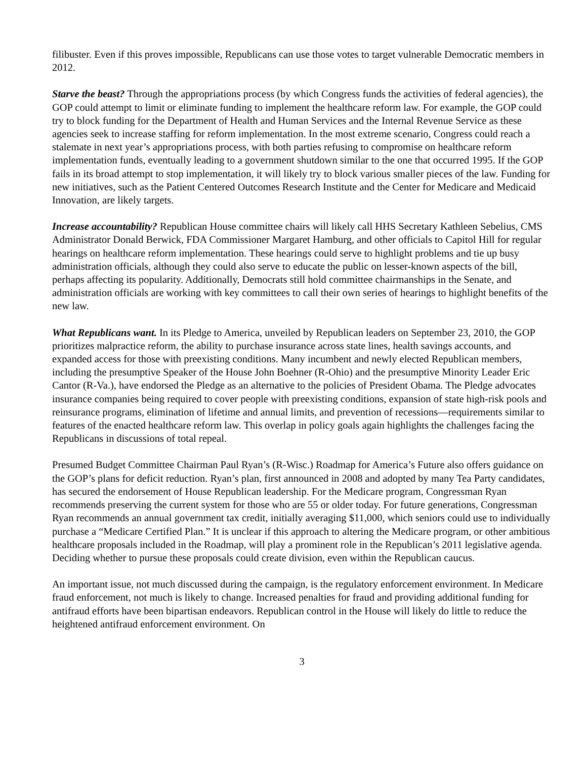filibuster. Even if this proves impossible, Republicans can use those votes to target vulnerable Democratic members in 2012.
Starve the beast? Through the appropriations process (by which Congress funds the activities of federal agencies), the GOP could attempt to limit or eliminate funding to implement the healthcare reform law. For example, the GOP could try to block funding for the Department of Health and Human Services and the Internal Revenue Service as these agencies seek to increase staffing for reform implementation. In the most extreme scenario, Congress could reach a stalemate in next year’s appropriations process, with both parties refusing to compromise on healthcare reform implementation funds, eventually leading to a government shutdown similar to the one that occurred 1995. If the GOP fails in its broad attempt to stop implementation, it will likely try to block various smaller pieces of the law. Funding for new initiatives, such as the Patient Centered Outcomes Research Institute and the Center for Medicare and Medicaid Innovation, are likely targets.
Increase accountability? Republican House committee chairs will likely call HHS Secretary Kathleen Sebelius, CMS Administrator Donald Berwick, FDA Commissioner Margaret Hamburg, and other officials to Capitol Hill for regular hearings on healthcare reform implementation. These hearings could serve to highlight problems and tie up busy administration officials, although they could also serve to educate the public on lesser-known aspects of the bill, perhaps affecting its popularity. Additionally, Democrats still hold committee chairmanships in the Senate, and administration officials are working with key committees to call their own series of hearings to highlight benefits of the new law.
What Republicans want. In its Pledge to America, unveiled by Republican leaders on September 23, 2010, the GOP prioritizes malpractice reform, the ability to purchase insurance across state lines, health savings accounts, and expanded access for those with preexisting conditions. Many incumbent and newly elected Republican members, including the presumptive Speaker of the House John Boehner (R-Ohio) and the presumptive Minority Leader Eric Cantor (R-Va.), have endorsed the Pledge as an alternative to the policies of President Obama. The Pledge advocates insurance companies being required to cover people with preexisting conditions, expansion of state high-risk pools and reinsurance programs, elimination of lifetime and annual limits, and prevention of recessions—requirements similar to features of the enacted healthcare reform law. This overlap in policy goals again highlights the challenges facing the Republicans in discussions of total repeal.
Presumed Budget Committee Chairman Paul Ryan’s (R-Wisc.) Roadmap for America’s Future also offers guidance on the GOP’s plans for deficit reduction. Ryan’s plan, first announced in 2008 and adopted by many Tea Party candidates, has secured the endorsement of House Republican leadership. For the Medicare program, Congressman Ryan recommends preserving the current system for those who are 55 or older today. For future generations, Congressman Ryan recommends an annual government tax credit, initially averaging $11,000, which seniors could use to individually purchase a “Medicare Certified Plan.” It is unclear if this approach to altering the Medicare program, or other ambitious healthcare proposals included in the Roadmap, will play a prominent role in the Republican’s 2011 legislative agenda. Deciding whether to pursue these proposals could create division, even within the Republican caucus.
An important issue, not much discussed during the campaign, is the regulatory enforcement environment. In Medicare fraud enforcement, not much is likely to change. Increased penalties for fraud and providing additional funding for antifraud efforts have been bipartisan endeavors. Republican control in the House will likely do little to reduce the heightened antifraud enforcement environment. On
3